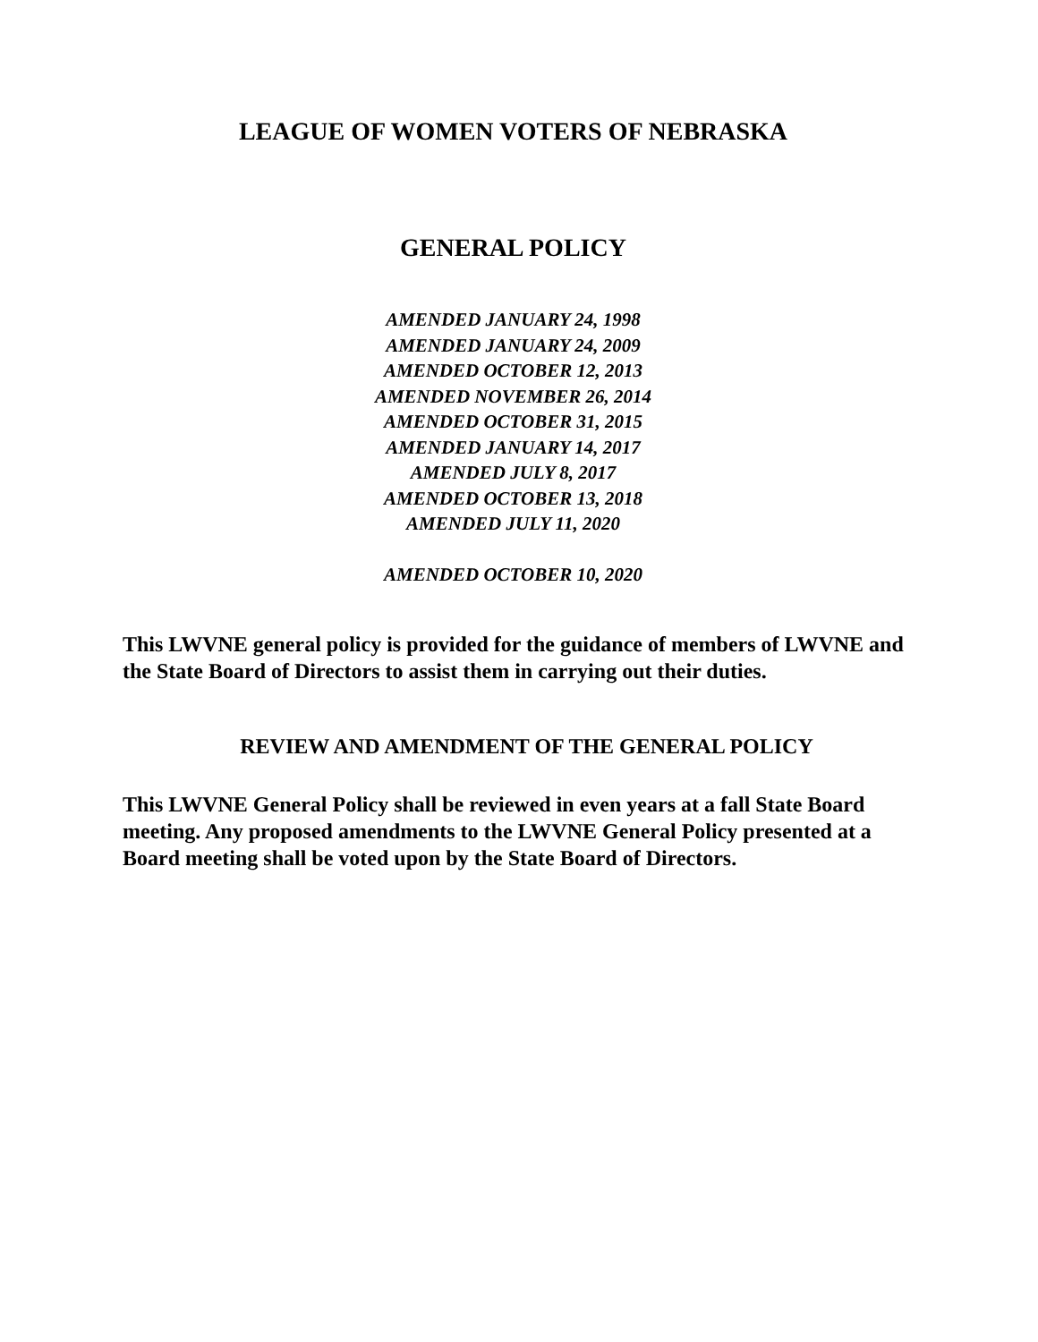LEAGUE OF WOMEN VOTERS OF NEBRASKA
GENERAL POLICY
AMENDED JANUARY 24, 1998
AMENDED JANUARY 24, 2009
AMENDED OCTOBER 12, 2013
AMENDED NOVEMBER 26, 2014
AMENDED OCTOBER 31, 2015
AMENDED JANUARY 14, 2017
AMENDED JULY 8, 2017
AMENDED OCTOBER 13, 2018
AMENDED JULY 11, 2020
AMENDED OCTOBER 10, 2020
This LWVNE general policy is provided for the guidance of members of LWVNE and the State Board of Directors to assist them in carrying out their duties.
REVIEW AND AMENDMENT OF THE GENERAL POLICY
This LWVNE General Policy shall be reviewed in even years at a fall State Board meeting. Any proposed amendments to the LWVNE General Policy presented at a Board meeting shall be voted upon by the State Board of Directors.